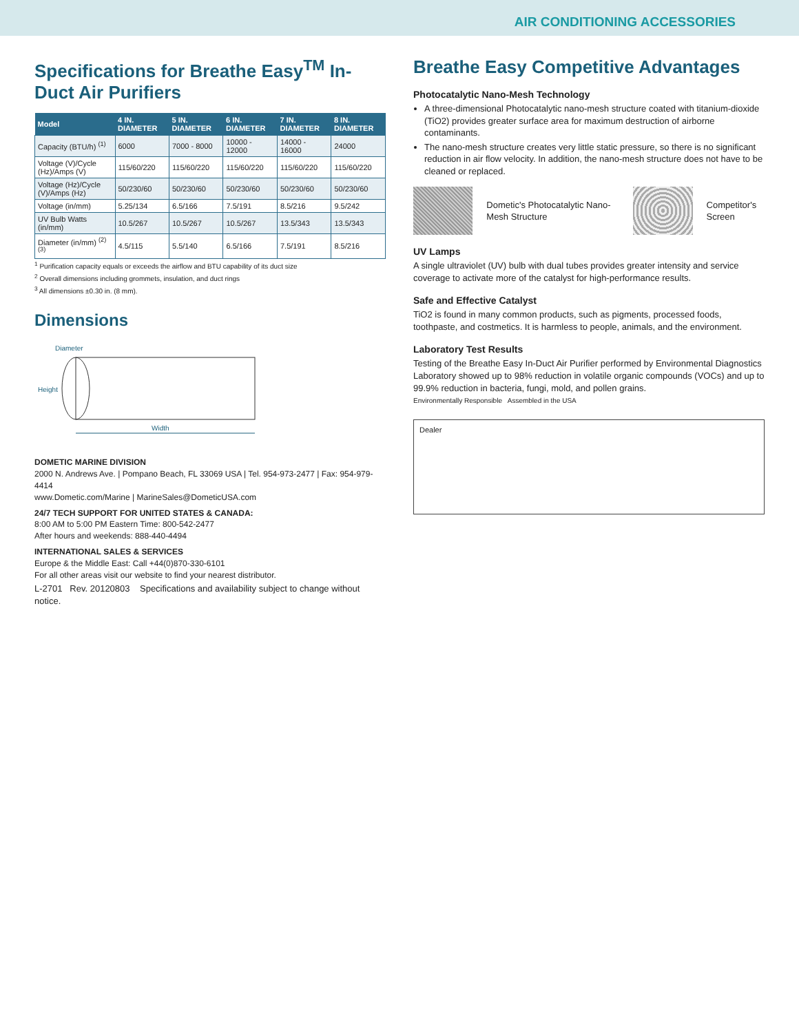AIR CONDITIONING ACCESSORIES
Specifications for Breathe Easy<sup>TM</sup> In-Duct Air Purifiers
| Model | 4 IN. DIAMETER | 5 IN. DIAMETER | 6 IN. DIAMETER | 7 IN. DIAMETER | 8 IN. DIAMETER |
| --- | --- | --- | --- | --- | --- |
| Capacity (BTU/h) <sup>(1)</sup> | 6000 | 7000 - 8000 | 10000 - 12000 | 14000 - 16000 | 24000 |
| Voltage (V)/Cycle (Hz)/Amps (V) | 115/60/220 | 115/60/220 | 115/60/220 | 115/60/220 | 115/60/220 |
| Voltage (Hz)/Cycle (V)/Amps (Hz) | 50/230/60 | 50/230/60 | 50/230/60 | 50/230/60 | 50/230/60 |
| Voltage (in/mm) | 5.25/134 | 6.5/166 | 7.5/191 | 8.5/216 | 9.5/242 |
| UV Bulb Watts (in/mm) | 10.5/267 | 10.5/267 | 10.5/267 | 13.5/343 | 13.5/343 |
| Diameter (in/mm) <sup>(2)(3)</sup> | 4.5/115 | 5.5/140 | 6.5/166 | 7.5/191 | 8.5/216 |
<sup>1</sup> Purification capacity equals or exceeds the airflow and BTU capability of its duct size
<sup>2</sup> Overall dimensions including grommets, insulation, and duct rings
<sup>3</sup> All dimensions ±0.30 in. (8 mm).
Dimensions
Width
Height
Diameter
DOMETIC MARINE DIVISION
2000 N. Andrews Ave. | Pompano Beach, FL 33069 USA | Tel. 954-973-2477 | Fax: 954-979-4414
www.Dometic.com/Marine | MarineSales@DometicUSA.com
24/7 TECH SUPPORT FOR UNITED STATES & CANADA:
8:00 AM to 5:00 PM Eastern Time: 800-542-2477
After hours and weekends: 888-440-4494
INTERNATIONAL SALES & SERVICES
Europe & the Middle East: Call +44(0)870-330-6101
For all other areas visit our website to find your nearest distributor.
L-2701 Rev. 20120803 Specifications and availability subject to change without notice.
Breathe Easy Competitive Advantages
Photocatalytic Nano-Mesh Technology
A three-dimensional Photocatalytic nano-mesh structure coated with titanium-dioxide (TiO2) provides greater surface area for maximum destruction of airborne contaminants.
The nano-mesh structure creates very little static pressure, so there is no significant reduction in air flow velocity. In addition, the nano-mesh structure does not have to be cleaned or replaced.
Dometic's Photocatalytic Nano-Mesh Structure
Competitor's Screen
UV Lamps
A single ultraviolet (UV) bulb with dual tubes provides greater intensity and service coverage to activate more of the catalyst for high-performance results.
Safe and Effective Catalyst
TiO2 is found in many common products, such as pigments, processed foods, toothpaste, and costmetics. It is harmless to people, animals, and the environment.
Laboratory Test Results
Testing of the Breathe Easy In-Duct Air Purifier performed by Environmental Diagnostics Laboratory showed up to 98% reduction in volatile organic compounds (VOCs) and up to 99.9% reduction in bacteria, fungi, mold, and pollen grains.
Environmentally Responsible Assembled in the USA
Dealer